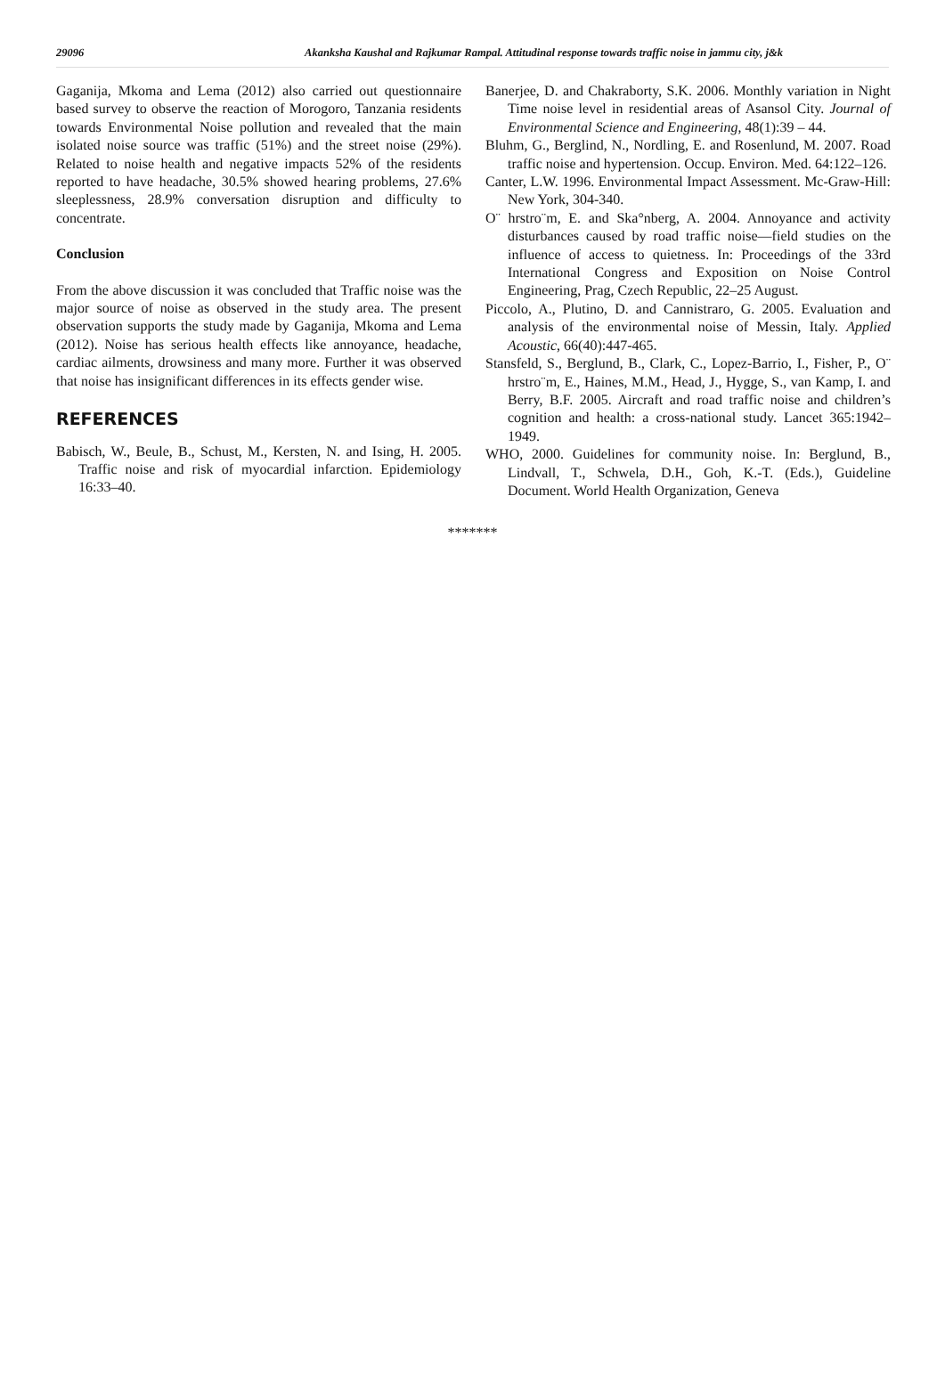29096 Akanksha Kaushal and Rajkumar Rampal. Attitudinal response towards traffic noise in jammu city, j&k
Gaganija, Mkoma and Lema (2012) also carried out questionnaire based survey to observe the reaction of Morogoro, Tanzania residents towards Environmental Noise pollution and revealed that the main isolated noise source was traffic (51%) and the street noise (29%). Related to noise health and negative impacts 52% of the residents reported to have headache, 30.5% showed hearing problems, 27.6% sleeplessness, 28.9% conversation disruption and difficulty to concentrate.
Conclusion
From the above discussion it was concluded that Traffic noise was the major source of noise as observed in the study area. The present observation supports the study made by Gaganija, Mkoma and Lema (2012). Noise has serious health effects like annoyance, headache, cardiac ailments, drowsiness and many more. Further it was observed that noise has insignificant differences in its effects gender wise.
REFERENCES
Babisch, W., Beule, B., Schust, M., Kersten, N. and Ising, H. 2005. Traffic noise and risk of myocardial infarction. Epidemiology 16:33–40.
Banerjee, D. and Chakraborty, S.K. 2006. Monthly variation in Night Time noise level in residential areas of Asansol City. Journal of Environmental Science and Engineering, 48(1):39 – 44.
Bluhm, G., Berglind, N., Nordling, E. and Rosenlund, M. 2007. Road traffic noise and hypertension. Occup. Environ. Med. 64:122–126.
Canter, L.W. 1996. Environmental Impact Assessment. Mc-Graw-Hill: New York, 304-340.
O¨ hrstro¨m, E. and Ska°nberg, A. 2004. Annoyance and activity disturbances caused by road traffic noise—field studies on the influence of access to quietness. In: Proceedings of the 33rd International Congress and Exposition on Noise Control Engineering, Prag, Czech Republic, 22–25 August.
Piccolo, A., Plutino, D. and Cannistraro, G. 2005. Evaluation and analysis of the environmental noise of Messin, Italy. Applied Acoustic, 66(40):447-465.
Stansfeld, S., Berglund, B., Clark, C., Lopez-Barrio, I., Fisher, P., O¨ hrstro¨m, E., Haines, M.M., Head, J., Hygge, S., van Kamp, I. and Berry, B.F. 2005. Aircraft and road traffic noise and children’s cognition and health: a cross-national study. Lancet 365:1942–1949.
WHO, 2000. Guidelines for community noise. In: Berglund, B., Lindvall, T., Schwela, D.H., Goh, K.-T. (Eds.), Guideline Document. World Health Organization, Geneva
*******